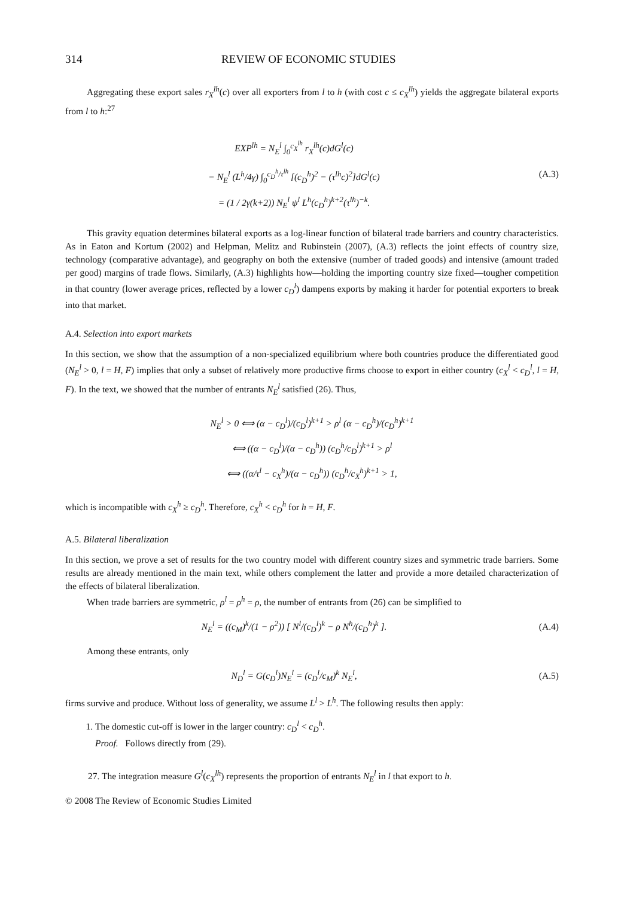314 REVIEW OF ECONOMIC STUDIES
Aggregating these export sales r<sub>X</sub><sup>lh</sup>(c) over all exporters from l to h (with cost c ≤ c<sub>X</sub><sup>lh</sup>) yields the aggregate bilateral exports from l to h:<sup>27</sup>
EXP<sup>lh</sup> = N<sub>E</sub><sup>l</sup> ∫<sub>0</sub><sup>c<sub>X</sub><sup>lh</sup></sup> r<sub>X</sub><sup>lh</sup>(c)dG<sup>l</sup>(c)
= N<sub>E</sub><sup>l</sup> (L<sup>h</sup>/4γ) ∫<sub>0</sub><sup>c<sub>D</sub><sup>h</sup>/τ<sup>lh</sup></sup> [(c<sub>D</sub><sup>h</sup>)<sup>2</sup> − (τ<sup>lh</sup>c)<sup>2</sup>]dG<sup>l</sup>(c)
= (1 / 2γ(k+2)) N<sub>E</sub><sup>l</sup> ψ<sup>l</sup> L<sup>h</sup>(c<sub>D</sub><sup>h</sup>)<sup>k+2</sup>(τ<sup>lh</sup>)<sup>−k</sup>.
(A.3)
This gravity equation determines bilateral exports as a log-linear function of bilateral trade barriers and country characteristics. As in Eaton and Kortum (2002) and Helpman, Melitz and Rubinstein (2007), (A.3) reflects the joint effects of country size, technology (comparative advantage), and geography on both the extensive (number of traded goods) and intensive (amount traded per good) margins of trade flows. Similarly, (A.3) highlights how—holding the importing country size fixed—tougher competition in that country (lower average prices, reflected by a lower c<sub>D</sub><sup>l</sup>) dampens exports by making it harder for potential exporters to break into that market.
A.4. Selection into export markets
In this section, we show that the assumption of a non-specialized equilibrium where both countries produce the differentiated good (N<sub>E</sub><sup>l</sup> > 0, l = H, F) implies that only a subset of relatively more productive firms choose to export in either country (c<sub>X</sub><sup>l</sup> < c<sub>D</sub><sup>l</sup>, l = H, F). In the text, we showed that the number of entrants N<sub>E</sub><sup>l</sup> satisfied (26). Thus,
N<sub>E</sub><sup>l</sup> > 0 ⟺ (α − c<sub>D</sub><sup>l</sup>)/(c<sub>D</sub><sup>l</sup>)<sup>k+1</sup> > ρ<sup>l</sup> (α − c<sub>D</sub><sup>h</sup>)/(c<sub>D</sub><sup>h</sup>)<sup>k+1</sup>
⟺ ((α − c<sub>D</sub><sup>l</sup>)/(α − c<sub>D</sub><sup>h</sup>)) (c<sub>D</sub><sup>h</sup>/c<sub>D</sub><sup>l</sup>)<sup>k+1</sup> > ρ<sup>l</sup>
⟺ ((α/τ<sup>l</sup> − c<sub>X</sub><sup>h</sup>)/(α − c<sub>D</sub><sup>h</sup>)) (c<sub>D</sub><sup>h</sup>/c<sub>X</sub><sup>h</sup>)<sup>k+1</sup> > 1,
which is incompatible with c<sub>X</sub><sup>h</sup> ≥ c<sub>D</sub><sup>h</sup>. Therefore, c<sub>X</sub><sup>h</sup> < c<sub>D</sub><sup>h</sup> for h = H, F.
A.5. Bilateral liberalization
In this section, we prove a set of results for the two country model with different country sizes and symmetric trade barriers. Some results are already mentioned in the main text, while others complement the latter and provide a more detailed characterization of the effects of bilateral liberalization.
When trade barriers are symmetric, ρ<sup>l</sup> = ρ<sup>h</sup> = ρ, the number of entrants from (26) can be simplified to
N<sub>E</sub><sup>l</sup> = ((c<sub>M</sub>)<sup>k</sup>/(1 − ρ<sup>2</sup>)) [ N<sup>l</sup>/(c<sub>D</sub><sup>l</sup>)<sup>k</sup> − ρ N<sup>h</sup>/(c<sub>D</sub><sup>h</sup>)<sup>k</sup> ].
(A.4)
Among these entrants, only
N<sub>D</sub><sup>l</sup> = G(c<sub>D</sub><sup>l</sup>)N<sub>E</sub><sup>l</sup> = (c<sub>D</sub><sup>l</sup>/c<sub>M</sub>)<sup>k</sup> N<sub>E</sub><sup>l</sup>,
(A.5)
firms survive and produce. Without loss of generality, we assume L<sup>l</sup> > L<sup>h</sup>. The following results then apply:
1. The domestic cut-off is lower in the larger country: c<sub>D</sub><sup>l</sup> < c<sub>D</sub><sup>h</sup>.
Proof. Follows directly from (29).
27. The integration measure G<sup>l</sup>(c<sub>X</sub><sup>lh</sup>) represents the proportion of entrants N<sub>E</sub><sup>l</sup> in l that export to h.
© 2008 The Review of Economic Studies Limited